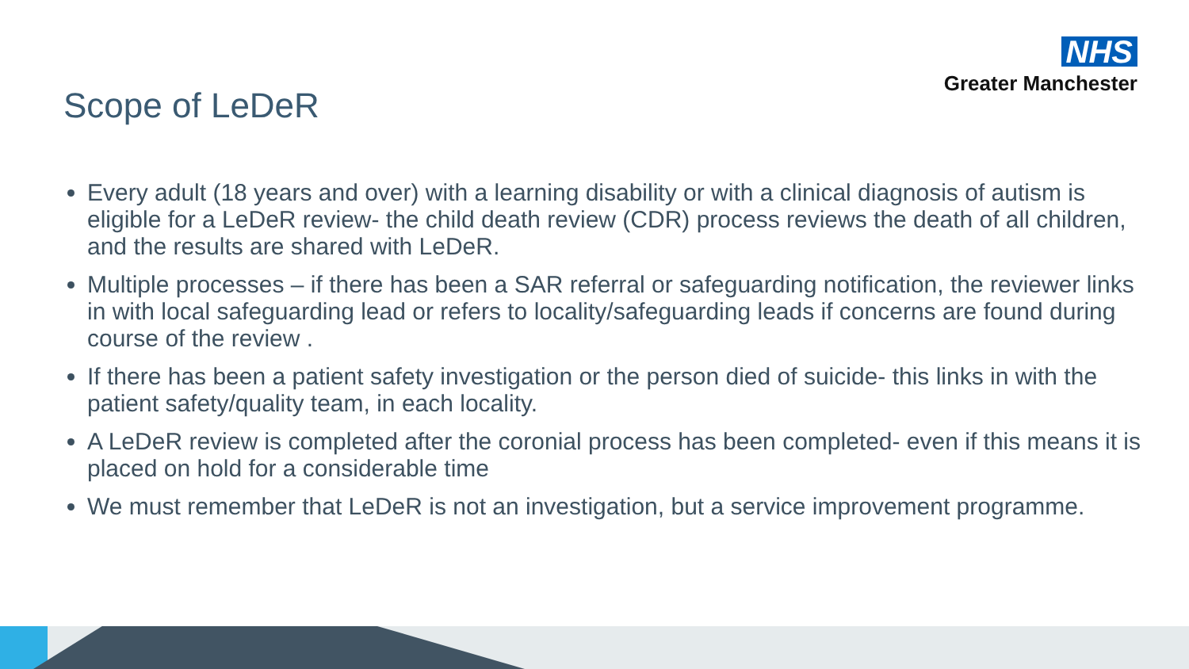NHS
Greater Manchester
Scope of LeDeR
Every adult (18 years and over) with a learning disability or with a clinical diagnosis of autism is eligible for a LeDeR review- the child death review (CDR) process reviews the death of all children, and the results are shared with LeDeR.
Multiple processes – if there has been a SAR referral or safeguarding notification, the reviewer links in with local safeguarding lead or refers to locality/safeguarding leads if concerns are found during course of the review .
If there has been a patient safety investigation or the person died of suicide- this links in with the patient safety/quality team, in each locality.
A LeDeR review is completed after the coronial process has been completed- even if this means it is placed on hold for a considerable time
We must remember that LeDeR is not an investigation, but a service improvement programme.